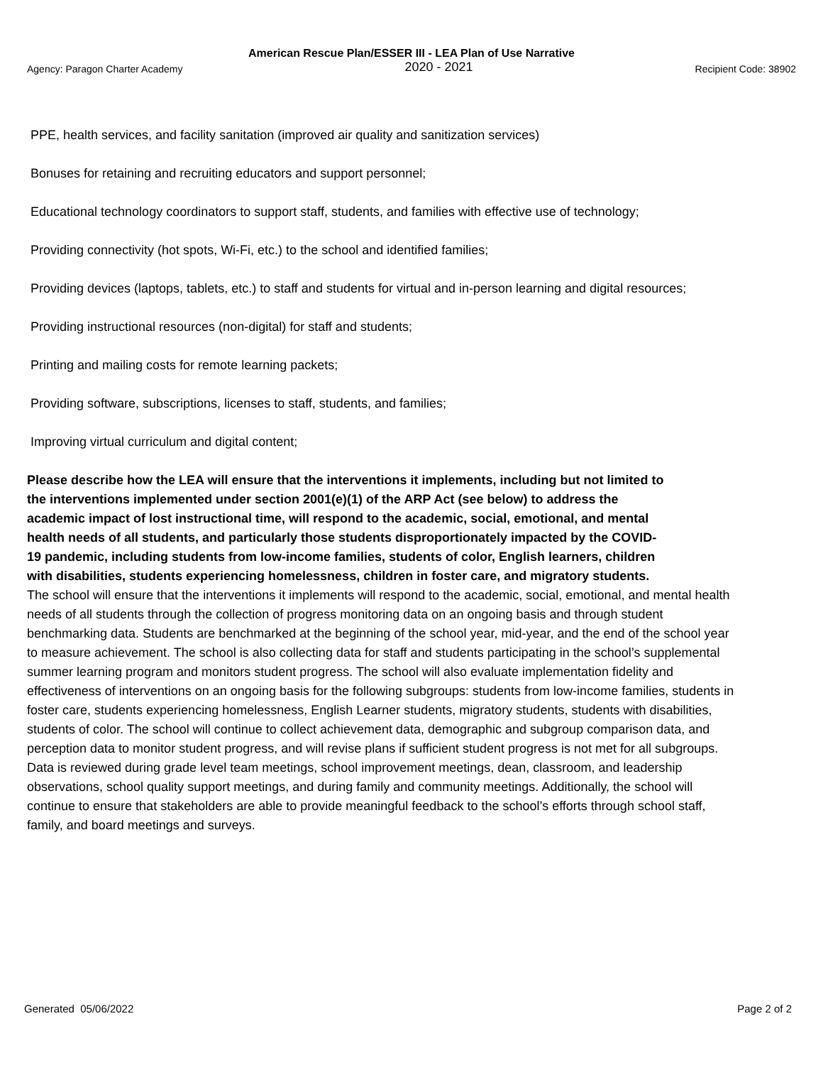American Rescue Plan/ESSER III - LEA Plan of Use Narrative
Agency: Paragon Charter Academy 2020 - 2021 Recipient Code: 38902
PPE, health services, and facility sanitation (improved air quality and sanitization services)
Bonuses for retaining and recruiting educators and support personnel;
Educational technology coordinators to support staff, students, and families with effective use of technology;
Providing connectivity (hot spots, Wi-Fi, etc.) to the school and identified families;
Providing devices (laptops, tablets, etc.) to staff and students for virtual and in-person learning and digital resources;
Providing instructional resources (non-digital) for staff and students;
Printing and mailing costs for remote learning packets;
Providing software, subscriptions, licenses to staff, students, and families;
Improving virtual curriculum and digital content;
Please describe how the LEA will ensure that the interventions it implements, including but not limited to the interventions implemented under section 2001(e)(1) of the ARP Act (see below) to address the academic impact of lost instructional time, will respond to the academic, social, emotional, and mental health needs of all students, and particularly those students disproportionately impacted by the COVID-19 pandemic, including students from low-income families, students of color, English learners, children with disabilities, students experiencing homelessness, children in foster care, and migratory students.
The school will ensure that the interventions it implements will respond to the academic, social, emotional, and mental health needs of all students through the collection of progress monitoring data on an ongoing basis and through student benchmarking data. Students are benchmarked at the beginning of the school year, mid-year, and the end of the school year to measure achievement. The school is also collecting data for staff and students participating in the school’s supplemental summer learning program and monitors student progress. The school will also evaluate implementation fidelity and effectiveness of interventions on an ongoing basis for the following subgroups: students from low-income families, students in foster care, students experiencing homelessness, English Learner students, migratory students, students with disabilities, students of color. The school will continue to collect achievement data, demographic and subgroup comparison data, and perception data to monitor student progress, and will revise plans if sufficient student progress is not met for all subgroups. Data is reviewed during grade level team meetings, school improvement meetings, dean, classroom, and leadership observations, school quality support meetings, and during family and community meetings. Additionally, the school will continue to ensure that stakeholders are able to provide meaningful feedback to the school’s efforts through school staff, family, and board meetings and surveys.
Generated 05/06/2022 Page 2 of 2